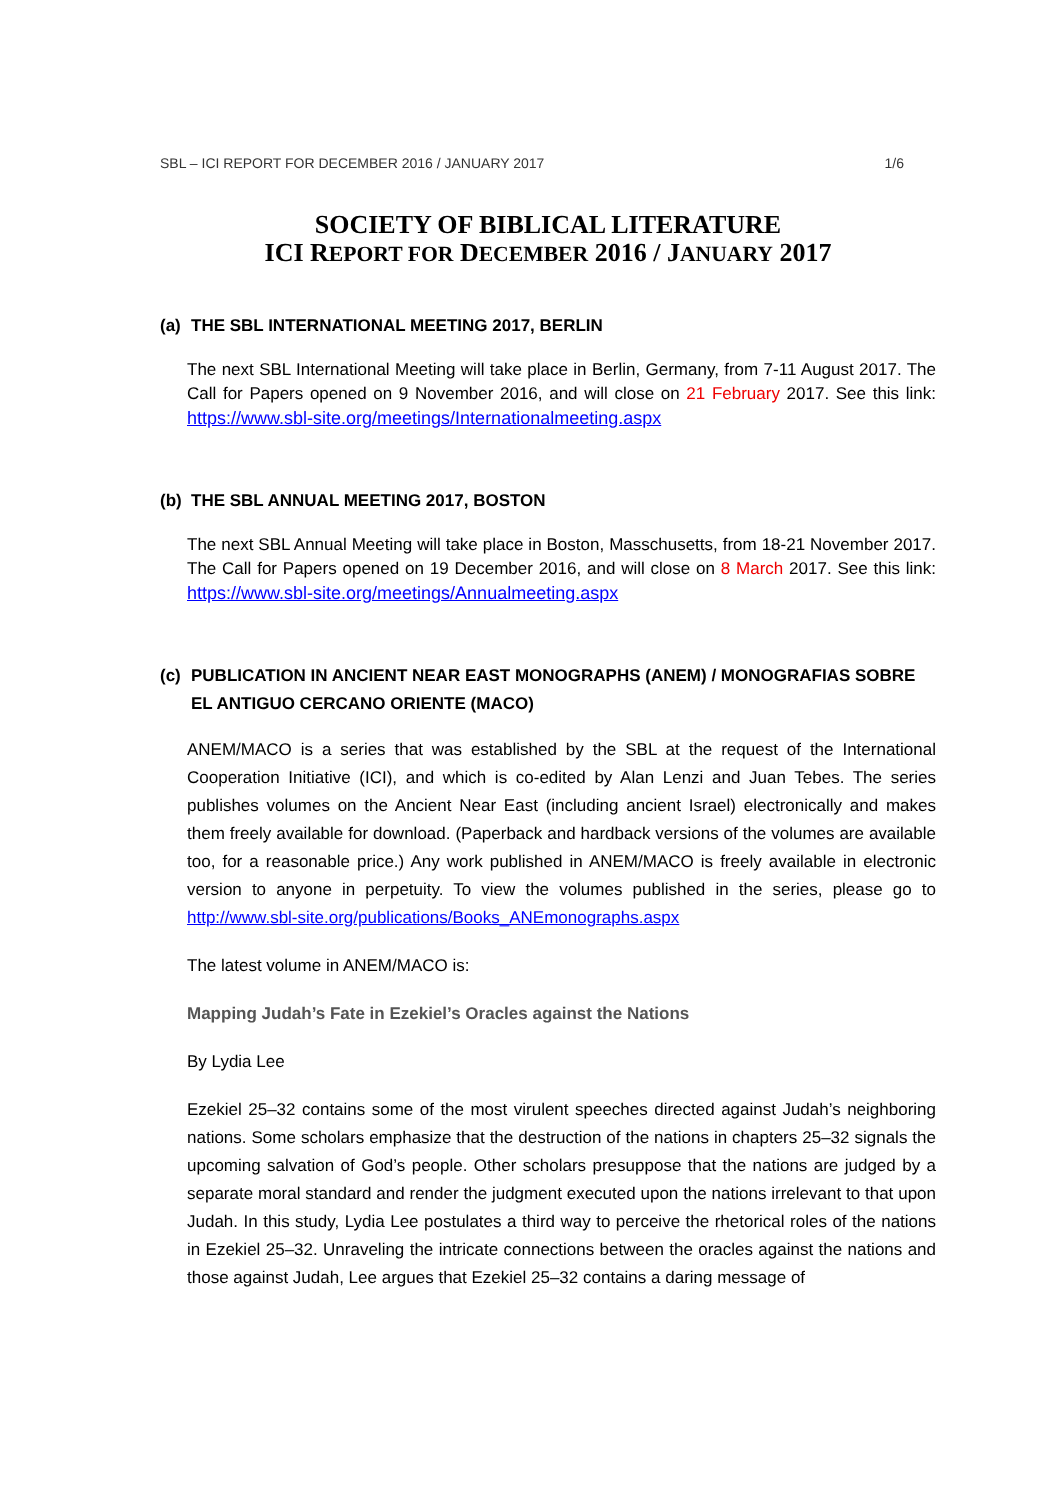SBL – ICI REPORT FOR DECEMBER 2016 / JANUARY 2017 1/6
SOCIETY OF BIBLICAL LITERATURE
ICI REPORT FOR DECEMBER 2016 / JANUARY 2017
(a) THE SBL INTERNATIONAL MEETING 2017, BERLIN
The next SBL International Meeting will take place in Berlin, Germany, from 7-11 August 2017. The Call for Papers opened on 9 November 2016, and will close on 21 February 2017. See this link: https://www.sbl-site.org/meetings/Internationalmeeting.aspx
(b) THE SBL ANNUAL MEETING 2017, BOSTON
The next SBL Annual Meeting will take place in Boston, Masschusetts, from 18-21 November 2017. The Call for Papers opened on 19 December 2016, and will close on 8 March 2017. See this link: https://www.sbl-site.org/meetings/Annualmeeting.aspx
(c) PUBLICATION IN ANCIENT NEAR EAST MONOGRAPHS (ANEM) / MONOGRAFIAS SOBRE EL ANTIGUO CERCANO ORIENTE (MACO)
ANEM/MACO is a series that was established by the SBL at the request of the International Cooperation Initiative (ICI), and which is co-edited by Alan Lenzi and Juan Tebes. The series publishes volumes on the Ancient Near East (including ancient Israel) electronically and makes them freely available for download. (Paperback and hardback versions of the volumes are available too, for a reasonable price.) Any work published in ANEM/MACO is freely available in electronic version to anyone in perpetuity. To view the volumes published in the series, please go to http://www.sbl-site.org/publications/Books_ANEmonographs.aspx
The latest volume in ANEM/MACO is:
Mapping Judah’s Fate in Ezekiel’s Oracles against the Nations
By Lydia Lee
Ezekiel 25–32 contains some of the most virulent speeches directed against Judah’s neighboring nations. Some scholars emphasize that the destruction of the nations in chapters 25–32 signals the upcoming salvation of God’s people. Other scholars presuppose that the nations are judged by a separate moral standard and render the judgment executed upon the nations irrelevant to that upon Judah. In this study, Lydia Lee postulates a third way to perceive the rhetorical roles of the nations in Ezekiel 25–32. Unraveling the intricate connections between the oracles against the nations and those against Judah, Lee argues that Ezekiel 25–32 contains a daring message of